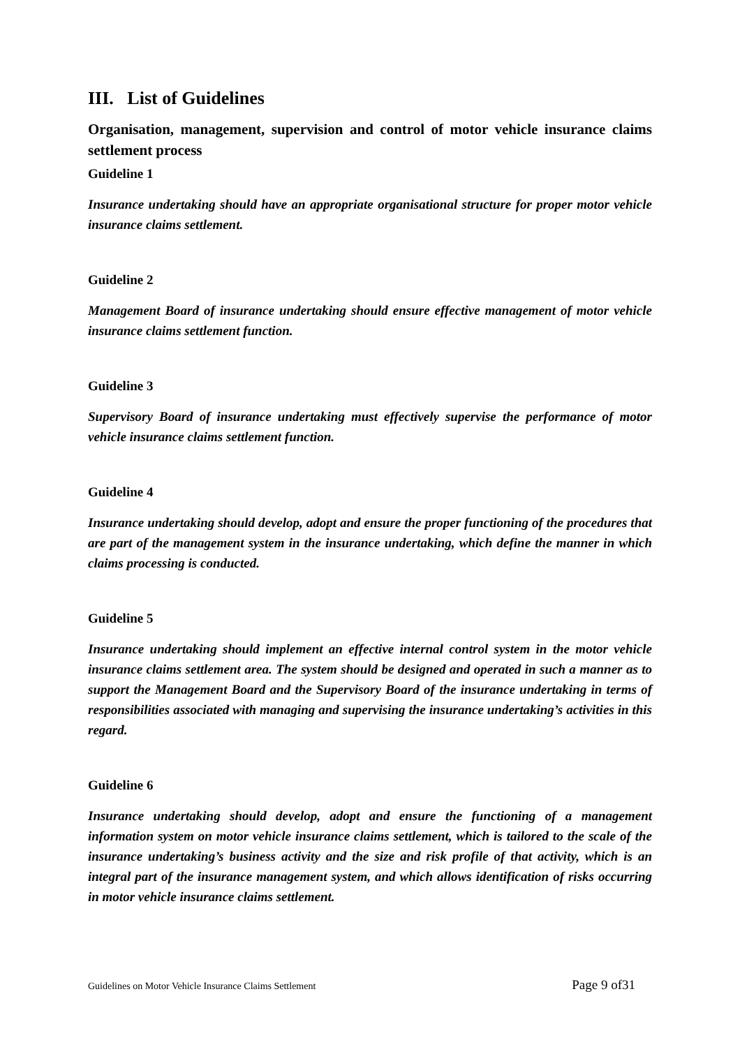III. List of Guidelines
Organisation, management, supervision and control of motor vehicle insurance claims settlement process
Guideline 1
Insurance undertaking should have an appropriate organisational structure for proper motor vehicle insurance claims settlement.
Guideline 2
Management Board of insurance undertaking should ensure effective management of motor vehicle insurance claims settlement function.
Guideline 3
Supervisory Board of insurance undertaking must effectively supervise the performance of motor vehicle insurance claims settlement function.
Guideline 4
Insurance undertaking should develop, adopt and ensure the proper functioning of the procedures that are part of the management system in the insurance undertaking, which define the manner in which claims processing is conducted.
Guideline 5
Insurance undertaking should implement an effective internal control system in the motor vehicle insurance claims settlement area. The system should be designed and operated in such a manner as to support the Management Board and the Supervisory Board of the insurance undertaking in terms of responsibilities associated with managing and supervising the insurance undertaking’s activities in this regard.
Guideline 6
Insurance undertaking should develop, adopt and ensure the functioning of a management information system on motor vehicle insurance claims settlement, which is tailored to the scale of the insurance undertaking’s business activity and the size and risk profile of that activity, which is an integral part of the insurance management system, and which allows identification of risks occurring in motor vehicle insurance claims settlement.
Guidelines on Motor Vehicle Insurance Claims Settlement Page 9 of31